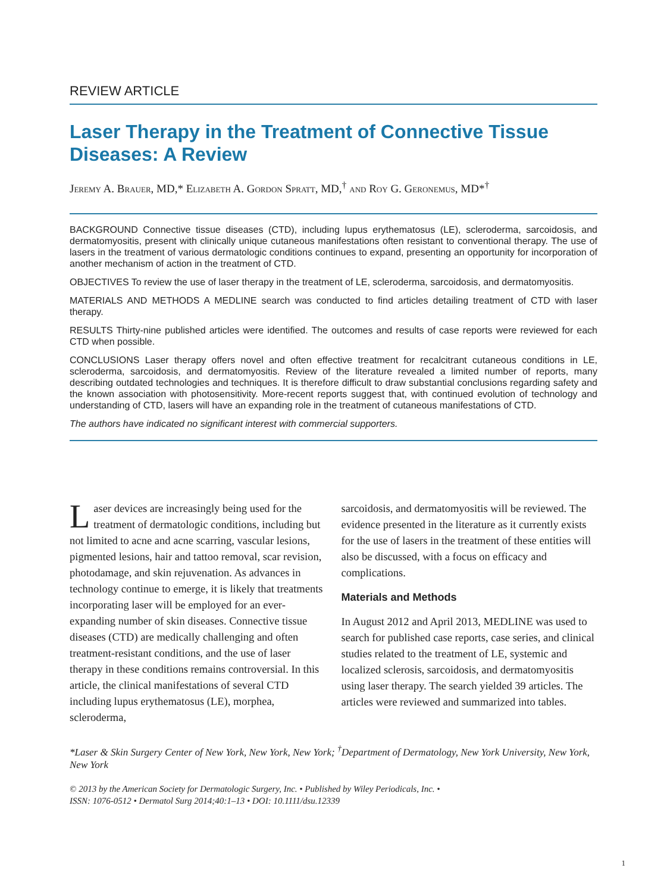REVIEW ARTICLE
Laser Therapy in the Treatment of Connective Tissue Diseases: A Review
Jeremy A. Brauer, MD,* Elizabeth A. Gordon Spratt, MD,<sup>†</sup> and Roy G. Geronemus, MD*<sup>†</sup>
BACKGROUND Connective tissue diseases (CTD), including lupus erythematosus (LE), scleroderma, sarcoidosis, and dermatomyositis, present with clinically unique cutaneous manifestations often resistant to conventional therapy. The use of lasers in the treatment of various dermatologic conditions continues to expand, presenting an opportunity for incorporation of another mechanism of action in the treatment of CTD.
OBJECTIVES To review the use of laser therapy in the treatment of LE, scleroderma, sarcoidosis, and dermatomyositis.
MATERIALS AND METHODS A MEDLINE search was conducted to find articles detailing treatment of CTD with laser therapy.
RESULTS Thirty-nine published articles were identified. The outcomes and results of case reports were reviewed for each CTD when possible.
CONCLUSIONS Laser therapy offers novel and often effective treatment for recalcitrant cutaneous conditions in LE, scleroderma, sarcoidosis, and dermatomyositis. Review of the literature revealed a limited number of reports, many describing outdated technologies and techniques. It is therefore difficult to draw substantial conclusions regarding safety and the known association with photosensitivity. More-recent reports suggest that, with continued evolution of technology and understanding of CTD, lasers will have an expanding role in the treatment of cutaneous manifestations of CTD.
The authors have indicated no significant interest with commercial supporters.
Laser devices are increasingly being used for the treatment of dermatologic conditions, including but not limited to acne and acne scarring, vascular lesions, pigmented lesions, hair and tattoo removal, scar revision, photodamage, and skin rejuvenation. As advances in technology continue to emerge, it is likely that treatments incorporating laser will be employed for an ever-expanding number of skin diseases. Connective tissue diseases (CTD) are medically challenging and often treatment-resistant conditions, and the use of laser therapy in these conditions remains controversial. In this article, the clinical manifestations of several CTD including lupus erythematosus (LE), morphea, scleroderma,
sarcoidosis, and dermatomyositis will be reviewed. The evidence presented in the literature as it currently exists for the use of lasers in the treatment of these entities will also be discussed, with a focus on efficacy and complications.
Materials and Methods
In August 2012 and April 2013, MEDLINE was used to search for published case reports, case series, and clinical studies related to the treatment of LE, systemic and localized sclerosis, sarcoidosis, and dermatomyositis using laser therapy. The search yielded 39 articles. The articles were reviewed and summarized into tables.
*Laser & Skin Surgery Center of New York, New York, New York; <sup>†</sup>Department of Dermatology, New York University, New York, New York
© 2013 by the American Society for Dermatologic Surgery, Inc. • Published by Wiley Periodicals, Inc. •
ISSN: 1076-0512 • Dermatol Surg 2014;40:1–13 • DOI: 10.1111/dsu.12339
1